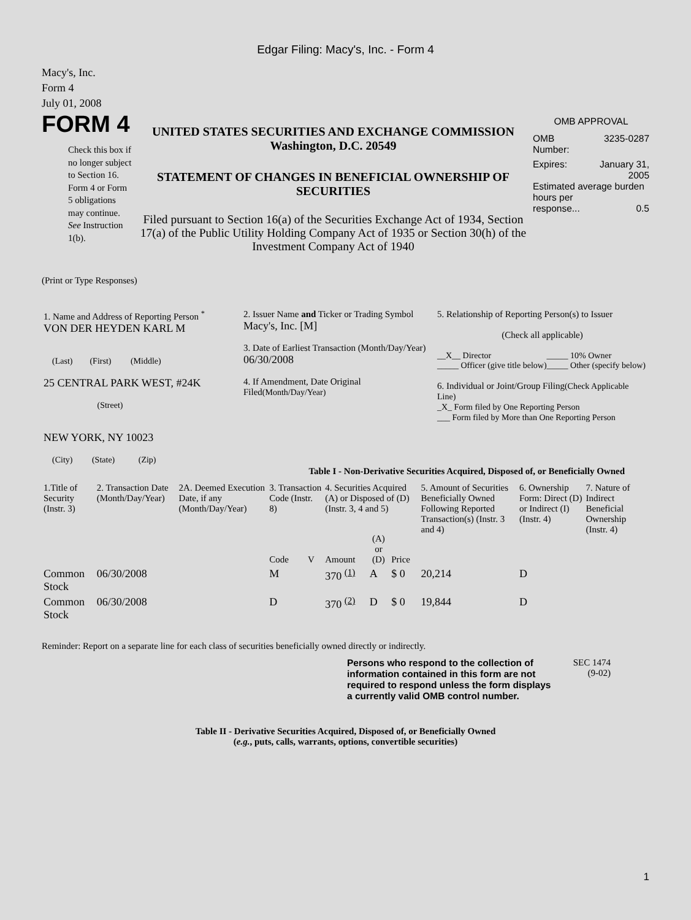Edgar Filing: Macy's, Inc. - Form 4
Macy's, Inc.
Form 4
July 01, 2008
FORM 4
Check this box if no longer subject to Section 16. Form 4 or Form 5 obligations may continue. See Instruction 1(b).
UNITED STATES SECURITIES AND EXCHANGE COMMISSION
Washington, D.C. 20549
STATEMENT OF CHANGES IN BENEFICIAL OWNERSHIP OF SECURITIES
Filed pursuant to Section 16(a) of the Securities Exchange Act of 1934, Section 17(a) of the Public Utility Holding Company Act of 1935 or Section 30(h) of the Investment Company Act of 1940
OMB APPROVAL
OMB
Number: 3235-0287
Expires: January 31,
2005
Estimated average burden hours per
response... 0.5
(Print or Type Responses)
| 1. Name and Address of Reporting Person <sup>*</sup> VON DER HEYDEN KARL M (Last) (First) (Middle) 25 CENTRAL PARK WEST, #24K (Street) NEW YORK, NY 10023 (City) (State) (Zip) | 2. Issuer Name and Ticker or Trading Symbol Macy's, Inc. [M] 3. Date of Earliest Transaction (Month/Day/Year) 06/30/2008 4. If Amendment, Date Original Filed (Month/Day/Year) | 5. Relationship of Reporting Person(s) to Issuer (Check all applicable) / __X__ Director _____ Officer (give title below) / _____ 10% Owner _____ Other (specify below) / 6. Individual or Joint/Group Filing (Check Applicable Line) _X_ Form filed by One Reporting Person ___ Form filed by More than One Reporting Person |
Table I - Non-Derivative Securities Acquired, Disposed of, or Beneficially Owned
| 1.Title of Security (Instr. 3) | 2. Transaction Date (Month/Day/Year) | 2A. Deemed Execution Date, if any (Month/Day/Year) | 3. Transaction Code (Instr. 8) | | 4. Securities Acquired (A) or Disposed of (D) (Instr. 3, 4 and 5) | | | 5. Amount of Securities Beneficially Owned Following Reported Transaction(s) (Instr. 3 and 4) | 6. Ownership Form: Direct (D) or Indirect (I) (Instr. 4) | 7. Nature of Indirect Beneficial Ownership (Instr. 4) |
| --- | --- | --- | --- | --- | --- | --- | --- | --- | --- | --- |
| | | | Code | V | Amount | (A) or (D) | Price | | | |
| Common Stock | 06/30/2008 | | M | | 370 <sup>(1)</sup> | A | $ 0 | 20,214 | D | |
| Common Stock | 06/30/2008 | | D | | 370 <sup>(2)</sup> | D | $ 0 | 19,844 | D | |
Reminder: Report on a separate line for each class of securities beneficially owned directly or indirectly.
Persons who respond to the collection of information contained in this form are not required to respond unless the form displays a currently valid OMB control number.
SEC 1474
(9-02)
Table II - Derivative Securities Acquired, Disposed of, or Beneficially Owned
(e.g., puts, calls, warrants, options, convertible securities)
1